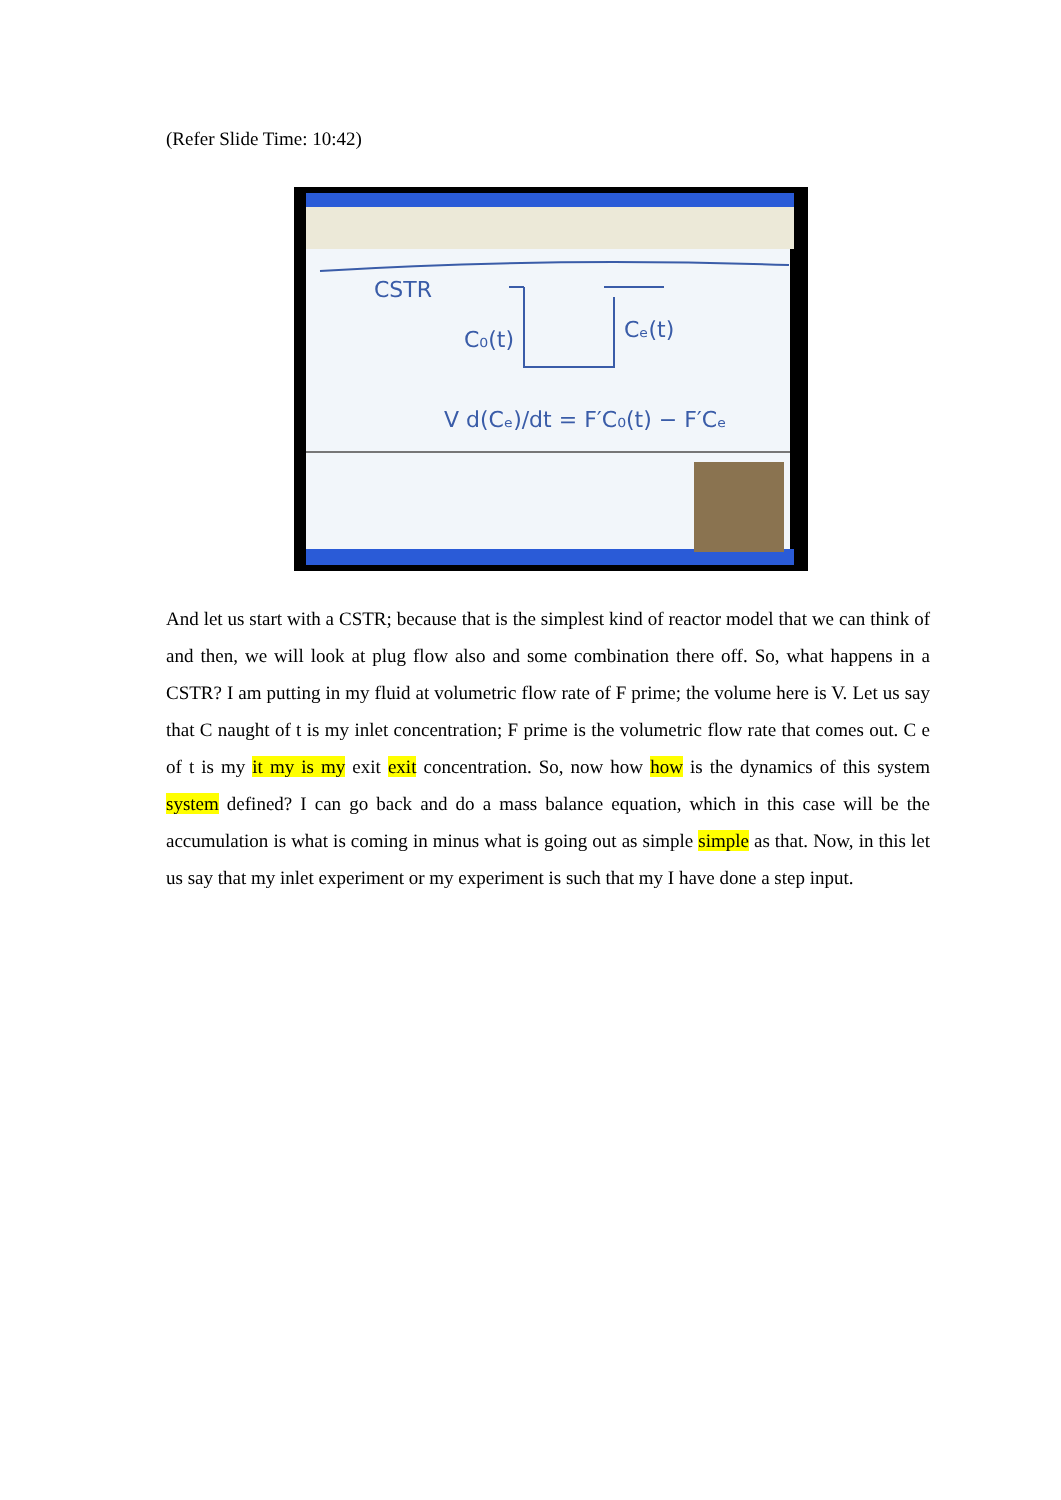(Refer Slide Time: 10:42)
CSTR
C₀(t)
Cₑ(t)
V d(Cₑ)/dt = F′C₀(t) − F′Cₑ
And let us start with a CSTR; because that is the simplest kind of reactor model that we can think of and then, we will look at plug flow also and some combination there off. So, what happens in a CSTR? I am putting in my fluid at volumetric flow rate of F prime; the volume here is V. Let us say that C naught of t is my inlet concentration; F prime is the volumetric flow rate that comes out. C e of t is my it my is my exit exit concentration. So, now how how is the dynamics of this system system defined? I can go back and do a mass balance equation, which in this case will be the accumulation is what is coming in minus what is going out as simple simple as that. Now, in this let us say that my inlet experiment or my experiment is such that my I have done a step input.